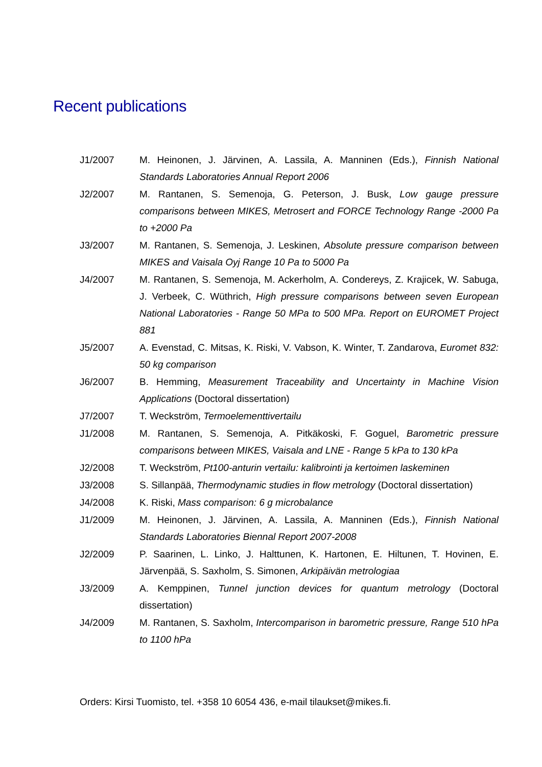Recent publications
J1/2007 M. Heinonen, J. Järvinen, A. Lassila, A. Manninen (Eds.), Finnish National Standards Laboratories Annual Report 2006
J2/2007 M. Rantanen, S. Semenoja, G. Peterson, J. Busk, Low gauge pressure comparisons between MIKES, Metrosert and FORCE Technology Range -2000 Pa to +2000 Pa
J3/2007 M. Rantanen, S. Semenoja, J. Leskinen, Absolute pressure comparison between MIKES and Vaisala Oyj Range 10 Pa to 5000 Pa
J4/2007 M. Rantanen, S. Semenoja, M. Ackerholm, A. Condereys, Z. Krajicek, W. Sabuga, J. Verbeek, C. Wüthrich, High pressure comparisons between seven European National Laboratories - Range 50 MPa to 500 MPa. Report on EUROMET Project 881
J5/2007 A. Evenstad, C. Mitsas, K. Riski, V. Vabson, K. Winter, T. Zandarova, Euromet 832: 50 kg comparison
J6/2007 B. Hemming, Measurement Traceability and Uncertainty in Machine Vision Applications (Doctoral dissertation)
J7/2007 T. Weckström, Termoelementtivertailu
J1/2008 M. Rantanen, S. Semenoja, A. Pitkäkoski, F. Goguel, Barometric pressure comparisons between MIKES, Vaisala and LNE - Range 5 kPa to 130 kPa
J2/2008 T. Weckström, Pt100-anturin vertailu: kalibrointi ja kertoimen laskeminen
J3/2008 S. Sillanpää, Thermodynamic studies in flow metrology (Doctoral dissertation)
J4/2008 K. Riski, Mass comparison: 6 g microbalance
J1/2009 M. Heinonen, J. Järvinen, A. Lassila, A. Manninen (Eds.), Finnish National Standards Laboratories Biennal Report 2007-2008
J2/2009 P. Saarinen, L. Linko, J. Halttunen, K. Hartonen, E. Hiltunen, T. Hovinen, E. Järvenpää, S. Saxholm, S. Simonen, Arkipäivän metrologiaa
J3/2009 A. Kemppinen, Tunnel junction devices for quantum metrology (Doctoral dissertation)
J4/2009 M. Rantanen, S. Saxholm, Intercomparison in barometric pressure, Range 510 hPa to 1100 hPa
Orders: Kirsi Tuomisto, tel. +358 10 6054 436, e-mail tilaukset@mikes.fi.